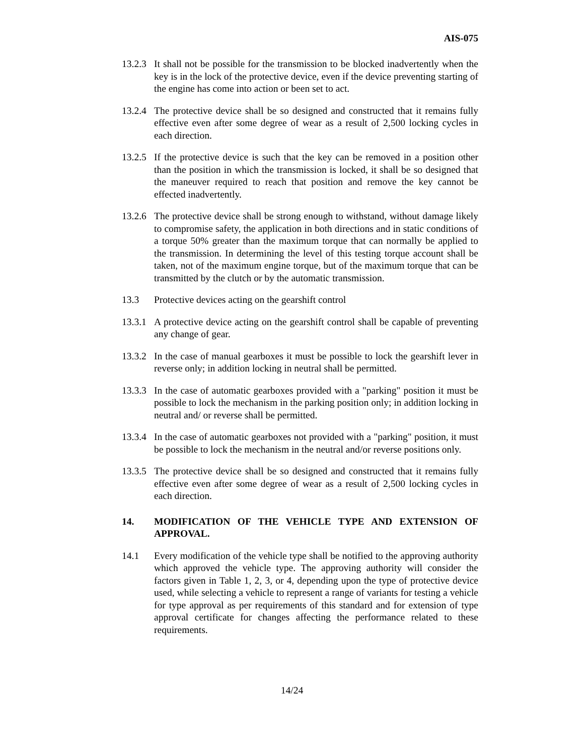AIS-075
13.2.3
It shall not be possible for the transmission to be blocked inadvertently when the key is in the lock of the protective device, even if the device preventing starting of the engine has come into action or been set to act.
13.2.4
The protective device shall be so designed and constructed that it remains fully effective even after some degree of wear as a result of 2,500 locking cycles in each direction.
13.2.5
If the protective device is such that the key can be removed in a position other than the position in which the transmission is locked, it shall be so designed that the maneuver required to reach that position and remove the key cannot be effected inadvertently.
13.2.6
The protective device shall be strong enough to withstand, without damage likely to compromise safety, the application in both directions and in static conditions of a torque 50% greater than the maximum torque that can normally be applied to the transmission. In determining the level of this testing torque account shall be taken, not of the maximum engine torque, but of the maximum torque that can be transmitted by the clutch or by the automatic transmission.
13.3 Protective devices acting on the gearshift control
13.3.1
A protective device acting on the gearshift control shall be capable of preventing any change of gear.
13.3.2
In the case of manual gearboxes it must be possible to lock the gearshift lever in reverse only; in addition locking in neutral shall be permitted.
13.3.3
In the case of automatic gearboxes provided with a "parking" position it must be possible to lock the mechanism in the parking position only; in addition locking in neutral and/ or reverse shall be permitted.
13.3.4
In the case of automatic gearboxes not provided with a "parking" position, it must be possible to lock the mechanism in the neutral and/or reverse positions only.
13.3.5
The protective device shall be so designed and constructed that it remains fully effective even after some degree of wear as a result of 2,500 locking cycles in each direction.
14. MODIFICATION OF THE VEHICLE TYPE AND EXTENSION OF APPROVAL.
14.1 Every modification of the vehicle type shall be notified to the approving authority which approved the vehicle type. The approving authority will consider the factors given in Table 1, 2, 3, or 4, depending upon the type of protective device used, while selecting a vehicle to represent a range of variants for testing a vehicle for type approval as per requirements of this standard and for extension of type approval certificate for changes affecting the performance related to these requirements.
14/24